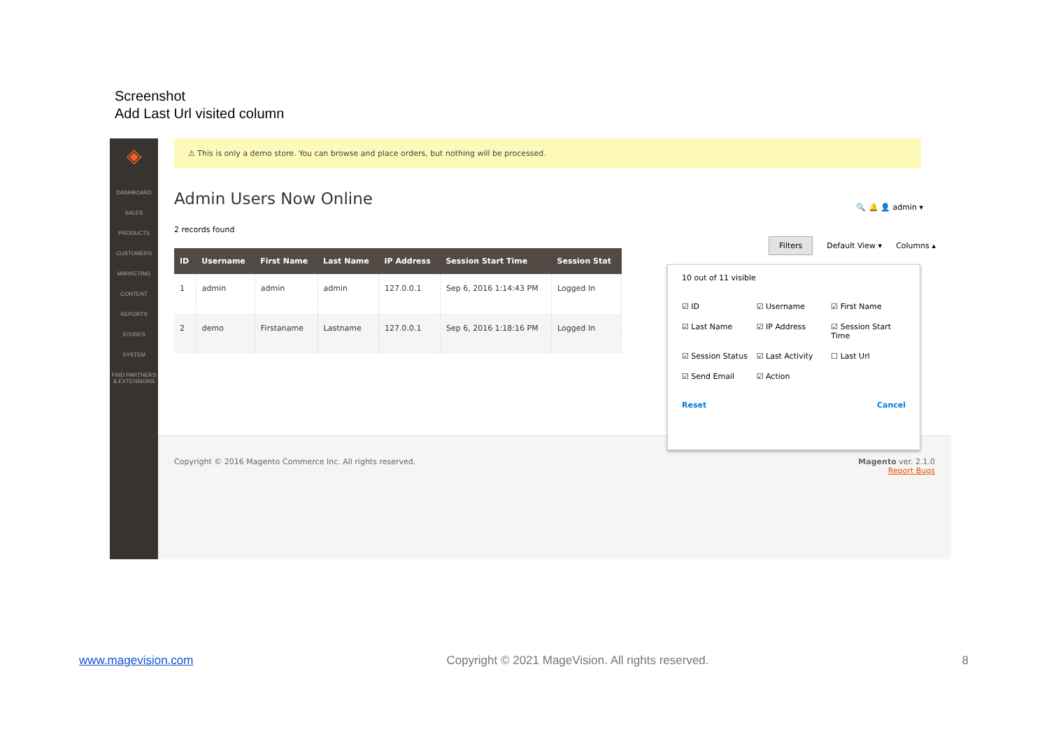Screenshot
Add Last Url visited column
◈
DASHBOARD
SALES
PRODUCTS
CUSTOMERS
MARKETING
CONTENT
REPORTS
STORES
SYSTEM
FIND PARTNERS & EXTENSIONS
⚠ This is only a demo store. You can browse and place orders, but nothing will be processed.
Admin Users Now Online
🔍 🔔 👤 admin ▾
Filters Default View ▾ Columns ▴
2 records found
| ID | Username | First Name | Last Name | IP Address | Session Start Time | Session Stat |
| --- | --- | --- | --- | --- | --- | --- |
| 1 | admin | admin | admin | 127.0.0.1 | Sep 6, 2016 1:14:43 PM | Logged In |
| 2 | demo | Firstaname | Lastname | 127.0.0.1 | Sep 6, 2016 1:18:16 PM | Logged In |
Copyright © 2016 Magento Commerce Inc. All rights reserved. Magento ver. 2.1.0
Report Bugs
10 out of 11 visible
☑ ID ☑ Username ☑ First Name ☑ Last Name ☑ IP Address ☑ Session Start Time ☑ Session Status ☑ Last Activity ☐ Last Url ☑ Send Email ☑ Action
Reset Cancel
www.magevision.com Copyright © 2021 MageVision. All rights reserved. 8